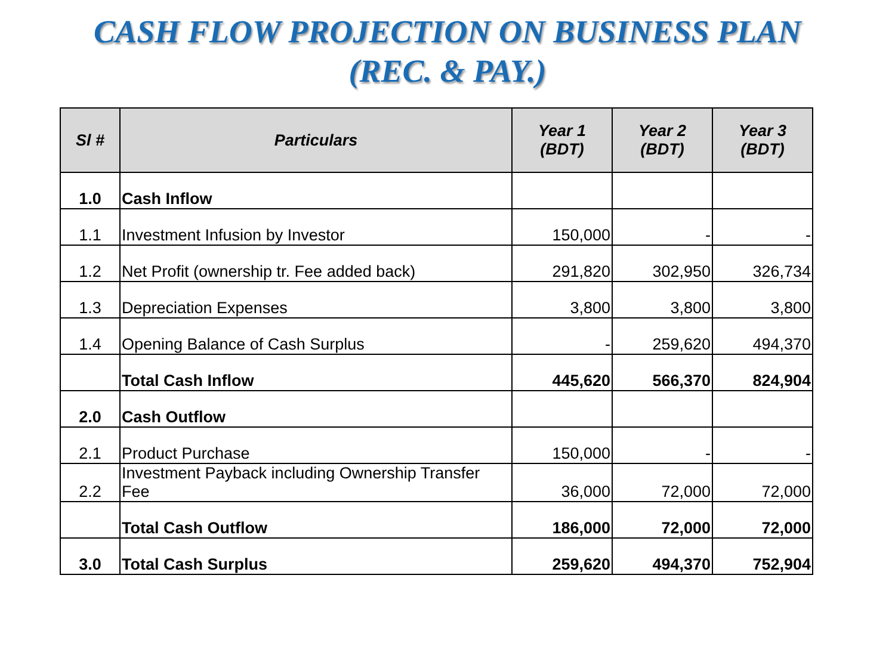CASH FLOW PROJECTION ON BUSINESS PLAN
(REC. & PAY.)
| Sl # | Particulars | Year 1 (BDT) | Year 2 (BDT) | Year 3 (BDT) |
| --- | --- | --- | --- | --- |
| 1.0 | Cash Inflow | | | |
| 1.1 | Investment Infusion by Investor | 150,000 | - | - |
| 1.2 | Net Profit (ownership tr. Fee added back) | 291,820 | 302,950 | 326,734 |
| 1.3 | Depreciation Expenses | 3,800 | 3,800 | 3,800 |
| 1.4 | Opening Balance of Cash Surplus | - | 259,620 | 494,370 |
| | Total Cash Inflow | 445,620 | 566,370 | 824,904 |
| 2.0 | Cash Outflow | | | |
| 2.1 | Product Purchase | 150,000 | - | - |
| 2.2 | Investment Payback including Ownership Transfer Fee | 36,000 | 72,000 | 72,000 |
| | Total Cash Outflow | 186,000 | 72,000 | 72,000 |
| 3.0 | Total Cash Surplus | 259,620 | 494,370 | 752,904 |